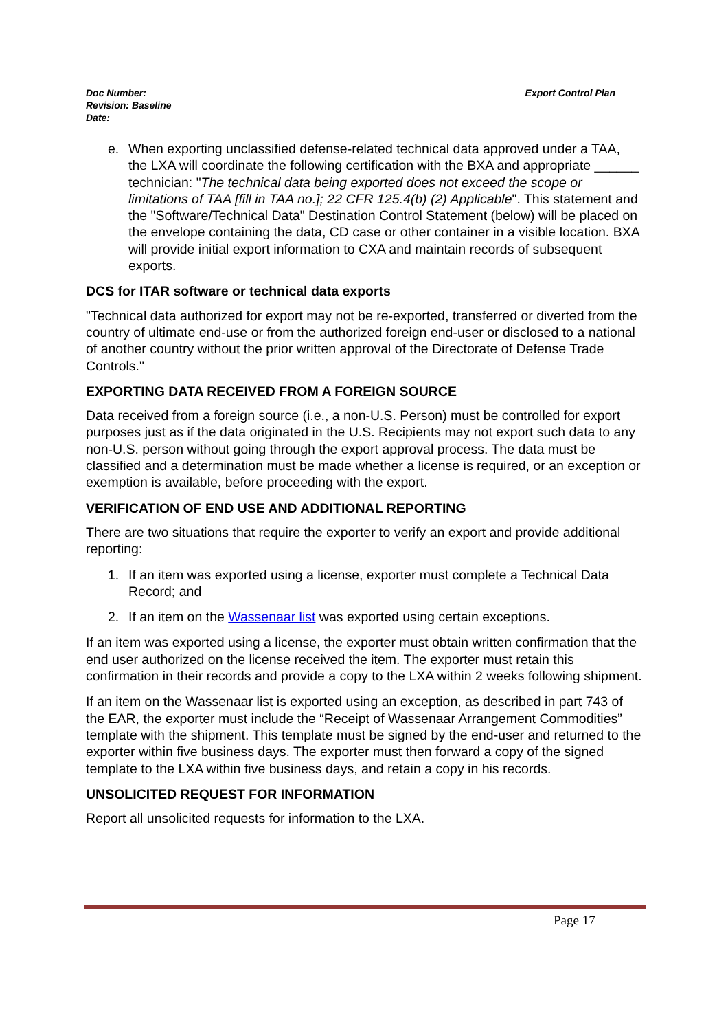Doc Number:
Revision: Baseline
Date:
Export Control Plan
e. When exporting unclassified defense-related technical data approved under a TAA, the LXA will coordinate the following certification with the BXA and appropriate ______ technician: "The technical data being exported does not exceed the scope or limitations of TAA [fill in TAA no.]; 22 CFR 125.4(b) (2) Applicable". This statement and the "Software/Technical Data" Destination Control Statement (below) will be placed on the envelope containing the data, CD case or other container in a visible location. BXA will provide initial export information to CXA and maintain records of subsequent exports.
DCS for ITAR software or technical data exports
"Technical data authorized for export may not be re-exported, transferred or diverted from the country of ultimate end-use or from the authorized foreign end-user or disclosed to a national of another country without the prior written approval of the Directorate of Defense Trade Controls."
EXPORTING DATA RECEIVED FROM A FOREIGN SOURCE
Data received from a foreign source (i.e., a non-U.S. Person) must be controlled for export purposes just as if the data originated in the U.S. Recipients may not export such data to any non-U.S. person without going through the export approval process. The data must be classified and a determination must be made whether a license is required, or an exception or exemption is available, before proceeding with the export.
VERIFICATION OF END USE AND ADDITIONAL REPORTING
There are two situations that require the exporter to verify an export and provide additional reporting:
1. If an item was exported using a license, exporter must complete a Technical Data Record; and
2. If an item on the Wassenaar list was exported using certain exceptions.
If an item was exported using a license, the exporter must obtain written confirmation that the end user authorized on the license received the item. The exporter must retain this confirmation in their records and provide a copy to the LXA within 2 weeks following shipment.
If an item on the Wassenaar list is exported using an exception, as described in part 743 of the EAR, the exporter must include the “Receipt of Wassenaar Arrangement Commodities” template with the shipment. This template must be signed by the end-user and returned to the exporter within five business days. The exporter must then forward a copy of the signed template to the LXA within five business days, and retain a copy in his records.
UNSOLICITED REQUEST FOR INFORMATION
Report all unsolicited requests for information to the LXA.
Page 17